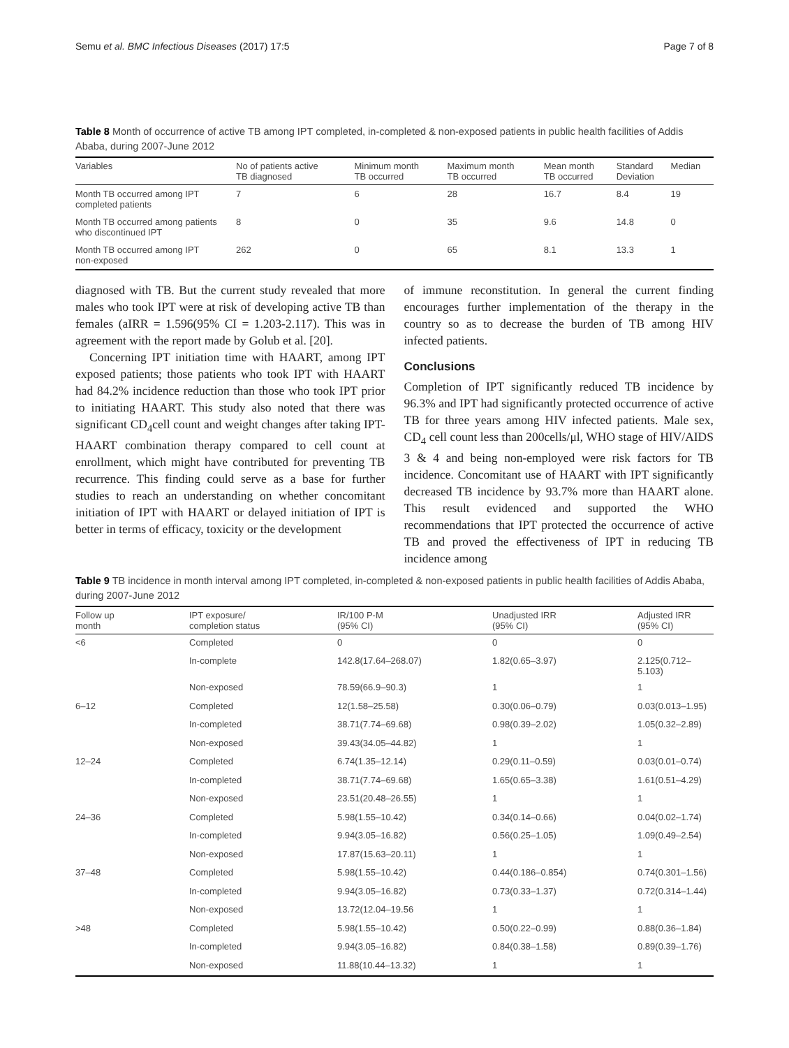Semu et al. BMC Infectious Diseases (2017) 17:5 Page 7 of 8
Table 8 Month of occurrence of active TB among IPT completed, in-completed & non-exposed patients in public health facilities of Addis Ababa, during 2007-June 2012
| Variables | No of patients active TB diagnosed | Minimum month TB occurred | Maximum month TB occurred | Mean month TB occurred | Standard Deviation | Median |
| --- | --- | --- | --- | --- | --- | --- |
| Month TB occurred among IPT completed patients | 7 | 6 | 28 | 16.7 | 8.4 | 19 |
| Month TB occurred among patients who discontinued IPT | 8 | 0 | 35 | 9.6 | 14.8 | 0 |
| Month TB occurred among IPT non-exposed | 262 | 0 | 65 | 8.1 | 13.3 | 1 |
diagnosed with TB. But the current study revealed that more males who took IPT were at risk of developing active TB than females (aIRR = 1.596(95% CI = 1.203-2.117). This was in agreement with the report made by Golub et al. [20].
Concerning IPT initiation time with HAART, among IPT exposed patients; those patients who took IPT with HAART had 84.2% incidence reduction than those who took IPT prior to initiating HAART. This study also noted that there was significant CD<sub>4</sub>cell count and weight changes after taking IPT-HAART combination therapy compared to cell count at enrollment, which might have contributed for preventing TB recurrence. This finding could serve as a base for further studies to reach an understanding on whether concomitant initiation of IPT with HAART or delayed initiation of IPT is better in terms of efficacy, toxicity or the development
of immune reconstitution. In general the current finding encourages further implementation of the therapy in the country so as to decrease the burden of TB among HIV infected patients.
Conclusions
Completion of IPT significantly reduced TB incidence by 96.3% and IPT had significantly protected occurrence of active TB for three years among HIV infected patients. Male sex, CD<sub>4</sub> cell count less than 200cells/μl, WHO stage of HIV/AIDS 3 & 4 and being non-employed were risk factors for TB incidence. Concomitant use of HAART with IPT significantly decreased TB incidence by 93.7% more than HAART alone. This result evidenced and supported the WHO recommendations that IPT protected the occurrence of active TB and proved the effectiveness of IPT in reducing TB incidence among
Table 9 TB incidence in month interval among IPT completed, in-completed & non-exposed patients in public health facilities of Addis Ababa, during 2007-June 2012
| Follow up month | IPT exposure/ completion status | IR/100 P-M (95% CI) | Unadjusted IRR (95% CI) | Adjusted IRR (95% CI) |
| --- | --- | --- | --- | --- |
| <6 | Completed | 0 | 0 | 0 |
| | In-complete | 142.8(17.64–268.07) | 1.82(0.65–3.97) | 2.125(0.712–5.103) |
| | Non-exposed | 78.59(66.9–90.3) | 1 | 1 |
| 6–12 | Completed | 12(1.58–25.58) | 0.30(0.06–0.79) | 0.03(0.013–1.95) |
| | In-completed | 38.71(7.74–69.68) | 0.98(0.39–2.02) | 1.05(0.32–2.89) |
| | Non-exposed | 39.43(34.05–44.82) | 1 | 1 |
| 12–24 | Completed | 6.74(1.35–12.14) | 0.29(0.11–0.59) | 0.03(0.01–0.74) |
| | In-completed | 38.71(7.74–69.68) | 1.65(0.65–3.38) | 1.61(0.51–4.29) |
| | Non-exposed | 23.51(20.48–26.55) | 1 | 1 |
| 24–36 | Completed | 5.98(1.55–10.42) | 0.34(0.14–0.66) | 0.04(0.02–1.74) |
| | In-completed | 9.94(3.05–16.82) | 0.56(0.25–1.05) | 1.09(0.49–2.54) |
| | Non-exposed | 17.87(15.63–20.11) | 1 | 1 |
| 37–48 | Completed | 5.98(1.55–10.42) | 0.44(0.186–0.854) | 0.74(0.301–1.56) |
| | In-completed | 9.94(3.05–16.82) | 0.73(0.33–1.37) | 0.72(0.314–1.44) |
| | Non-exposed | 13.72(12.04–19.56 | 1 | 1 |
| >48 | Completed | 5.98(1.55–10.42) | 0.50(0.22–0.99) | 0.88(0.36–1.84) |
| | In-completed | 9.94(3.05–16.82) | 0.84(0.38–1.58) | 0.89(0.39–1.76) |
| | Non-exposed | 11.88(10.44–13.32) | 1 | 1 |